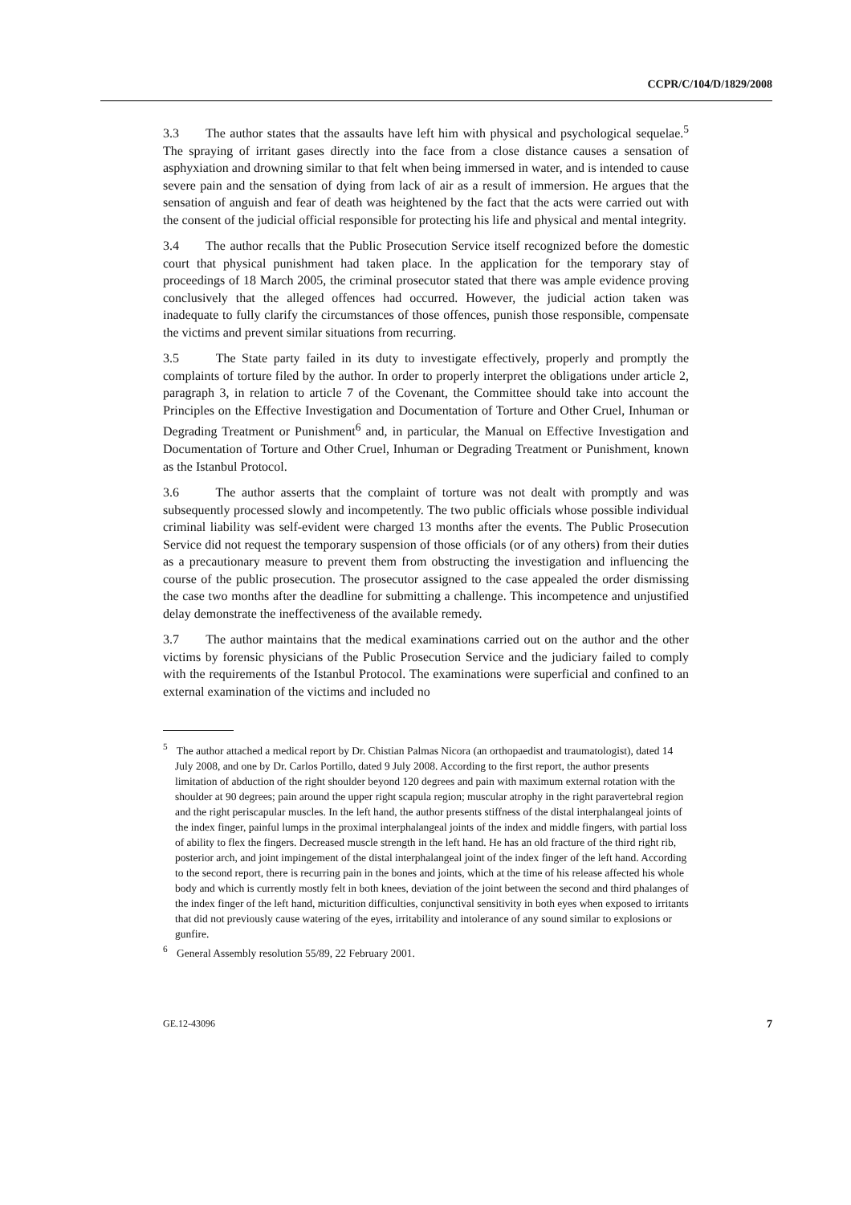CCPR/C/104/D/1829/2008
3.3 The author states that the assaults have left him with physical and psychological sequelae.<sup>5</sup> The spraying of irritant gases directly into the face from a close distance causes a sensation of asphyxiation and drowning similar to that felt when being immersed in water, and is intended to cause severe pain and the sensation of dying from lack of air as a result of immersion. He argues that the sensation of anguish and fear of death was heightened by the fact that the acts were carried out with the consent of the judicial official responsible for protecting his life and physical and mental integrity.
3.4 The author recalls that the Public Prosecution Service itself recognized before the domestic court that physical punishment had taken place. In the application for the temporary stay of proceedings of 18 March 2005, the criminal prosecutor stated that there was ample evidence proving conclusively that the alleged offences had occurred. However, the judicial action taken was inadequate to fully clarify the circumstances of those offences, punish those responsible, compensate the victims and prevent similar situations from recurring.
3.5 The State party failed in its duty to investigate effectively, properly and promptly the complaints of torture filed by the author. In order to properly interpret the obligations under article 2, paragraph 3, in relation to article 7 of the Covenant, the Committee should take into account the Principles on the Effective Investigation and Documentation of Torture and Other Cruel, Inhuman or Degrading Treatment or Punishment<sup>6</sup> and, in particular, the Manual on Effective Investigation and Documentation of Torture and Other Cruel, Inhuman or Degrading Treatment or Punishment, known as the Istanbul Protocol.
3.6 The author asserts that the complaint of torture was not dealt with promptly and was subsequently processed slowly and incompetently. The two public officials whose possible individual criminal liability was self-evident were charged 13 months after the events. The Public Prosecution Service did not request the temporary suspension of those officials (or of any others) from their duties as a precautionary measure to prevent them from obstructing the investigation and influencing the course of the public prosecution. The prosecutor assigned to the case appealed the order dismissing the case two months after the deadline for submitting a challenge. This incompetence and unjustified delay demonstrate the ineffectiveness of the available remedy.
3.7 The author maintains that the medical examinations carried out on the author and the other victims by forensic physicians of the Public Prosecution Service and the judiciary failed to comply with the requirements of the Istanbul Protocol. The examinations were superficial and confined to an external examination of the victims and included no
<sup>5</sup> The author attached a medical report by Dr. Chistian Palmas Nicora (an orthopaedist and traumatologist), dated 14 July 2008, and one by Dr. Carlos Portillo, dated 9 July 2008. According to the first report, the author presents limitation of abduction of the right shoulder beyond 120 degrees and pain with maximum external rotation with the shoulder at 90 degrees; pain around the upper right scapula region; muscular atrophy in the right paravertebral region and the right periscapular muscles. In the left hand, the author presents stiffness of the distal interphalangeal joints of the index finger, painful lumps in the proximal interphalangeal joints of the index and middle fingers, with partial loss of ability to flex the fingers. Decreased muscle strength in the left hand. He has an old fracture of the third right rib, posterior arch, and joint impingement of the distal interphalangeal joint of the index finger of the left hand. According to the second report, there is recurring pain in the bones and joints, which at the time of his release affected his whole body and which is currently mostly felt in both knees, deviation of the joint between the second and third phalanges of the index finger of the left hand, micturition difficulties, conjunctival sensitivity in both eyes when exposed to irritants that did not previously cause watering of the eyes, irritability and intolerance of any sound similar to explosions or gunfire.
<sup>6</sup> General Assembly resolution 55/89, 22 February 2001.
GE.12-43096 7